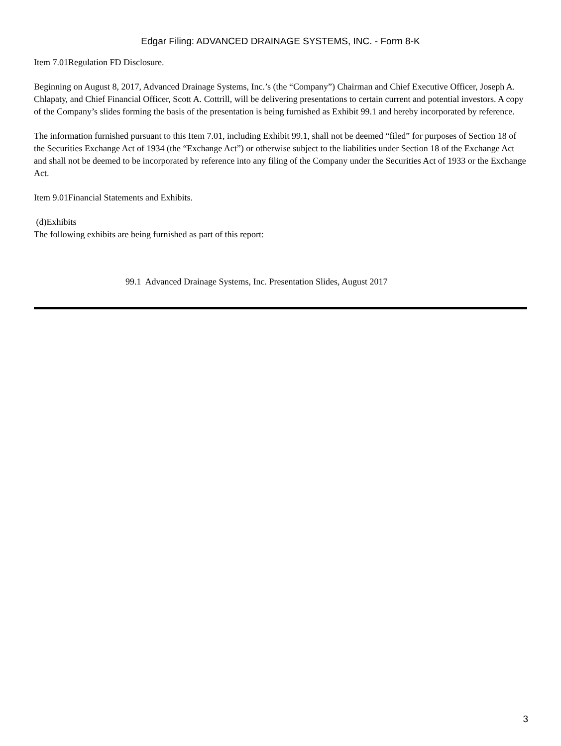Edgar Filing: ADVANCED DRAINAGE SYSTEMS, INC. - Form 8-K
Item 7.01Regulation FD Disclosure.
Beginning on August 8, 2017, Advanced Drainage Systems, Inc.’s (the “Company”) Chairman and Chief Executive Officer, Joseph A. Chlapaty, and Chief Financial Officer, Scott A. Cottrill, will be delivering presentations to certain current and potential investors. A copy of the Company’s slides forming the basis of the presentation is being furnished as Exhibit 99.1 and hereby incorporated by reference.
The information furnished pursuant to this Item 7.01, including Exhibit 99.1, shall not be deemed “filed” for purposes of Section 18 of the Securities Exchange Act of 1934 (the “Exchange Act”) or otherwise subject to the liabilities under Section 18 of the Exchange Act and shall not be deemed to be incorporated by reference into any filing of the Company under the Securities Act of 1933 or the Exchange Act.
Item 9.01Financial Statements and Exhibits.
(d)Exhibits
The following exhibits are being furnished as part of this report:
99.1 Advanced Drainage Systems, Inc. Presentation Slides, August 2017
3